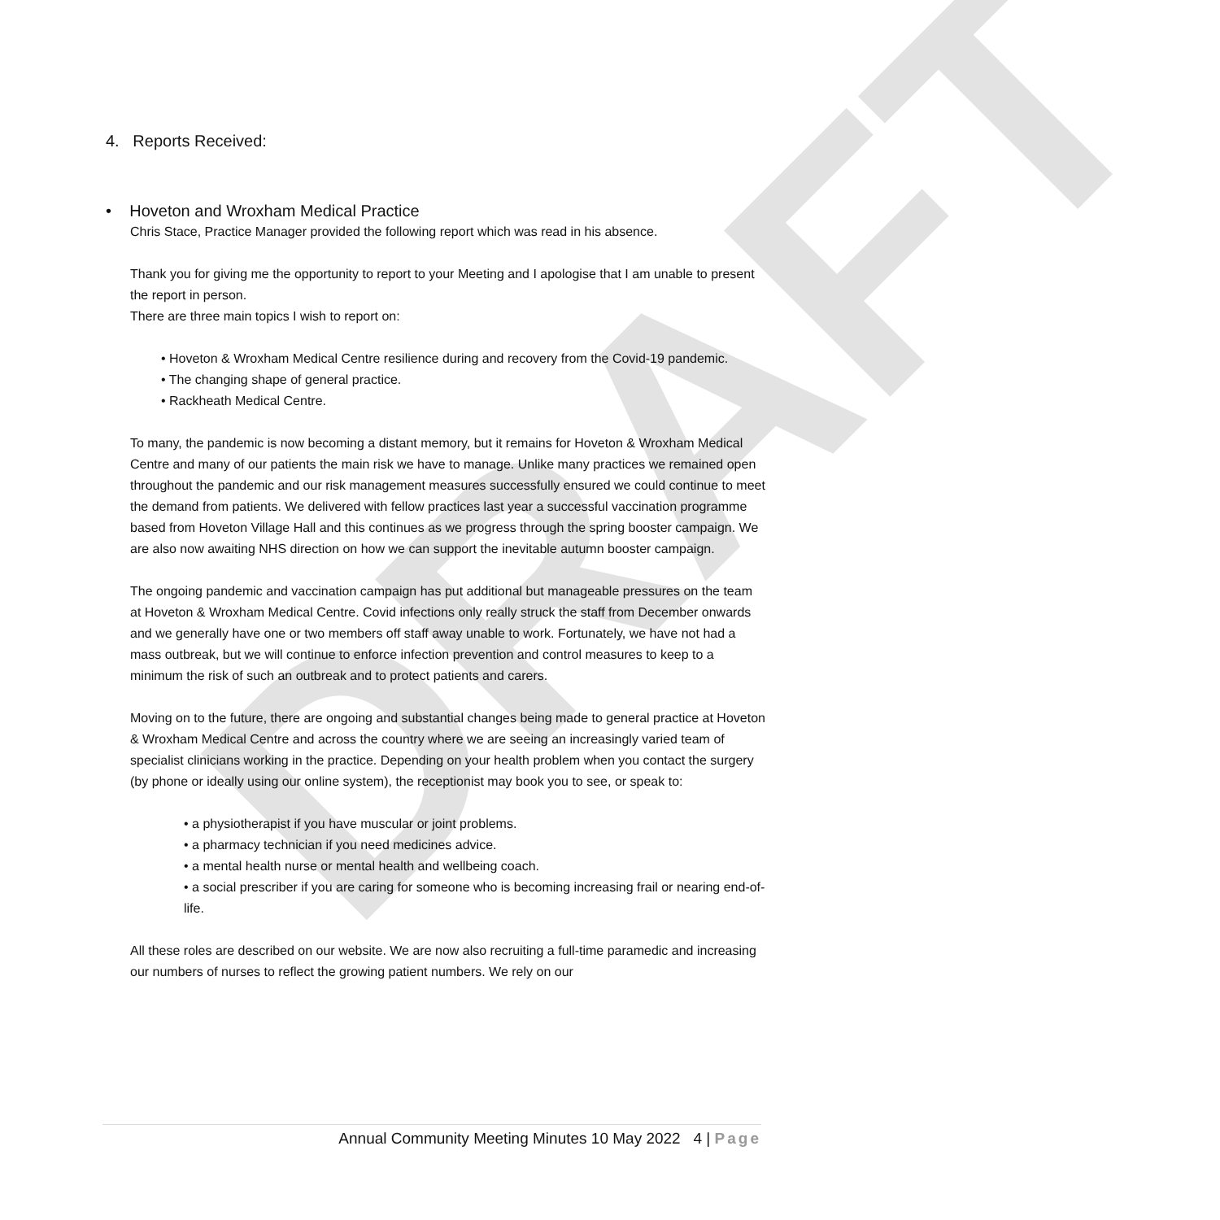DRAFT
4. Reports Received:
• Hoveton and Wroxham Medical Practice
Chris Stace, Practice Manager provided the following report which was read in his absence.
Thank you for giving me the opportunity to report to your Meeting and I apologise that I am unable to present the report in person.
There are three main topics I wish to report on:
• Hoveton & Wroxham Medical Centre resilience during and recovery from the Covid-19 pandemic.
• The changing shape of general practice.
• Rackheath Medical Centre.
To many, the pandemic is now becoming a distant memory, but it remains for Hoveton & Wroxham Medical Centre and many of our patients the main risk we have to manage. Unlike many practices we remained open throughout the pandemic and our risk management measures successfully ensured we could continue to meet the demand from patients. We delivered with fellow practices last year a successful vaccination programme based from Hoveton Village Hall and this continues as we progress through the spring booster campaign. We are also now awaiting NHS direction on how we can support the inevitable autumn booster campaign.
The ongoing pandemic and vaccination campaign has put additional but manageable pressures on the team at Hoveton & Wroxham Medical Centre. Covid infections only really struck the staff from December onwards and we generally have one or two members off staff away unable to work. Fortunately, we have not had a mass outbreak, but we will continue to enforce infection prevention and control measures to keep to a minimum the risk of such an outbreak and to protect patients and carers.
Moving on to the future, there are ongoing and substantial changes being made to general practice at Hoveton & Wroxham Medical Centre and across the country where we are seeing an increasingly varied team of specialist clinicians working in the practice. Depending on your health problem when you contact the surgery (by phone or ideally using our online system), the receptionist may book you to see, or speak to:
• a physiotherapist if you have muscular or joint problems.
• a pharmacy technician if you need medicines advice.
• a mental health nurse or mental health and wellbeing coach.
• a social prescriber if you are caring for someone who is becoming increasing frail or nearing end-of-life.
All these roles are described on our website. We are now also recruiting a full-time paramedic and increasing our numbers of nurses to reflect the growing patient numbers. We rely on our
Annual Community Meeting Minutes 10 May 2022 4 | Page